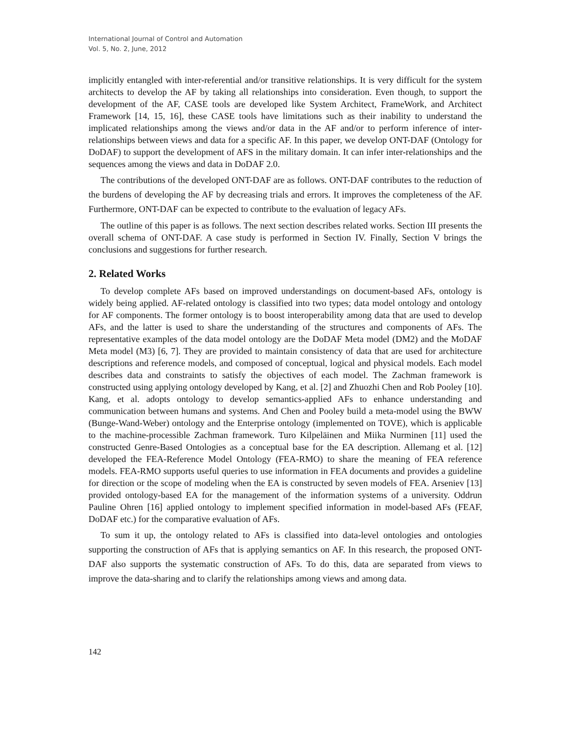International Journal of Control and Automation
Vol. 5, No. 2, June, 2012
implicitly entangled with inter-referential and/or transitive relationships. It is very difficult for the system architects to develop the AF by taking all relationships into consideration. Even though, to support the development of the AF, CASE tools are developed like System Architect, FrameWork, and Architect Framework [14, 15, 16], these CASE tools have limitations such as their inability to understand the implicated relationships among the views and/or data in the AF and/or to perform inference of inter-relationships between views and data for a specific AF. In this paper, we develop ONT-DAF (Ontology for DoDAF) to support the development of AFS in the military domain. It can infer inter-relationships and the sequences among the views and data in DoDAF 2.0.
The contributions of the developed ONT-DAF are as follows. ONT-DAF contributes to the reduction of the burdens of developing the AF by decreasing trials and errors. It improves the completeness of the AF. Furthermore, ONT-DAF can be expected to contribute to the evaluation of legacy AFs.
The outline of this paper is as follows. The next section describes related works. Section III presents the overall schema of ONT-DAF. A case study is performed in Section IV. Finally, Section V brings the conclusions and suggestions for further research.
2. Related Works
To develop complete AFs based on improved understandings on document-based AFs, ontology is widely being applied. AF-related ontology is classified into two types; data model ontology and ontology for AF components. The former ontology is to boost interoperability among data that are used to develop AFs, and the latter is used to share the understanding of the structures and components of AFs. The representative examples of the data model ontology are the DoDAF Meta model (DM2) and the MoDAF Meta model (M3) [6, 7]. They are provided to maintain consistency of data that are used for architecture descriptions and reference models, and composed of conceptual, logical and physical models. Each model describes data and constraints to satisfy the objectives of each model. The Zachman framework is constructed using applying ontology developed by Kang, et al. [2] and Zhuozhi Chen and Rob Pooley [10]. Kang, et al. adopts ontology to develop semantics-applied AFs to enhance understanding and communication between humans and systems. And Chen and Pooley build a meta-model using the BWW (Bunge-Wand-Weber) ontology and the Enterprise ontology (implemented on TOVE), which is applicable to the machine-processible Zachman framework. Turo Kilpeläinen and Miika Nurminen [11] used the constructed Genre-Based Ontologies as a conceptual base for the EA description. Allemang et al. [12] developed the FEA-Reference Model Ontology (FEA-RMO) to share the meaning of FEA reference models. FEA-RMO supports useful queries to use information in FEA documents and provides a guideline for direction or the scope of modeling when the EA is constructed by seven models of FEA. Arseniev [13] provided ontology-based EA for the management of the information systems of a university. Oddrun Pauline Ohren [16] applied ontology to implement specified information in model-based AFs (FEAF, DoDAF etc.) for the comparative evaluation of AFs.
To sum it up, the ontology related to AFs is classified into data-level ontologies and ontologies supporting the construction of AFs that is applying semantics on AF. In this research, the proposed ONT-DAF also supports the systematic construction of AFs. To do this, data are separated from views to improve the data-sharing and to clarify the relationships among views and among data.
142